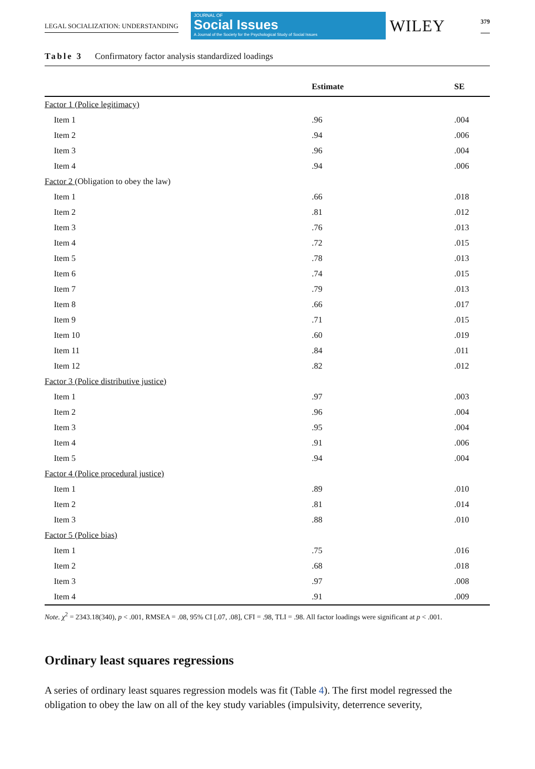LEGAL SOCIALIZATION: UNDERSTANDING
JOURNAL OF
Social Issues
A Journal of the Society for the Psychological Study of Social Issues
WILEY
379
Table 3 Confirmatory factor analysis standardized loadings
| | Estimate | SE |
| --- | --- | --- |
| Factor 1 (Police legitimacy) | | |
| Item 1 | .96 | .004 |
| Item 2 | .94 | .006 |
| Item 3 | .96 | .004 |
| Item 4 | .94 | .006 |
| Factor 2 (Obligation to obey the law) | | |
| Item 1 | .66 | .018 |
| Item 2 | .81 | .012 |
| Item 3 | .76 | .013 |
| Item 4 | .72 | .015 |
| Item 5 | .78 | .013 |
| Item 6 | .74 | .015 |
| Item 7 | .79 | .013 |
| Item 8 | .66 | .017 |
| Item 9 | .71 | .015 |
| Item 10 | .60 | .019 |
| Item 11 | .84 | .011 |
| Item 12 | .82 | .012 |
| Factor 3 (Police distributive justice) | | |
| Item 1 | .97 | .003 |
| Item 2 | .96 | .004 |
| Item 3 | .95 | .004 |
| Item 4 | .91 | .006 |
| Item 5 | .94 | .004 |
| Factor 4 (Police procedural justice) | | |
| Item 1 | .89 | .010 |
| Item 2 | .81 | .014 |
| Item 3 | .88 | .010 |
| Factor 5 (Police bias) | | |
| Item 1 | .75 | .016 |
| Item 2 | .68 | .018 |
| Item 3 | .97 | .008 |
| Item 4 | .91 | .009 |
Note. χ<sup>2</sup> = 2343.18(340), p < .001, RMSEA = .08, 95% CI [.07, .08], CFI = .98, TLI = .98. All factor loadings were significant at p < .001.
Ordinary least squares regressions
A series of ordinary least squares regression models was fit (Table 4). The first model regressed the obligation to obey the law on all of the key study variables (impulsivity, deterrence severity,